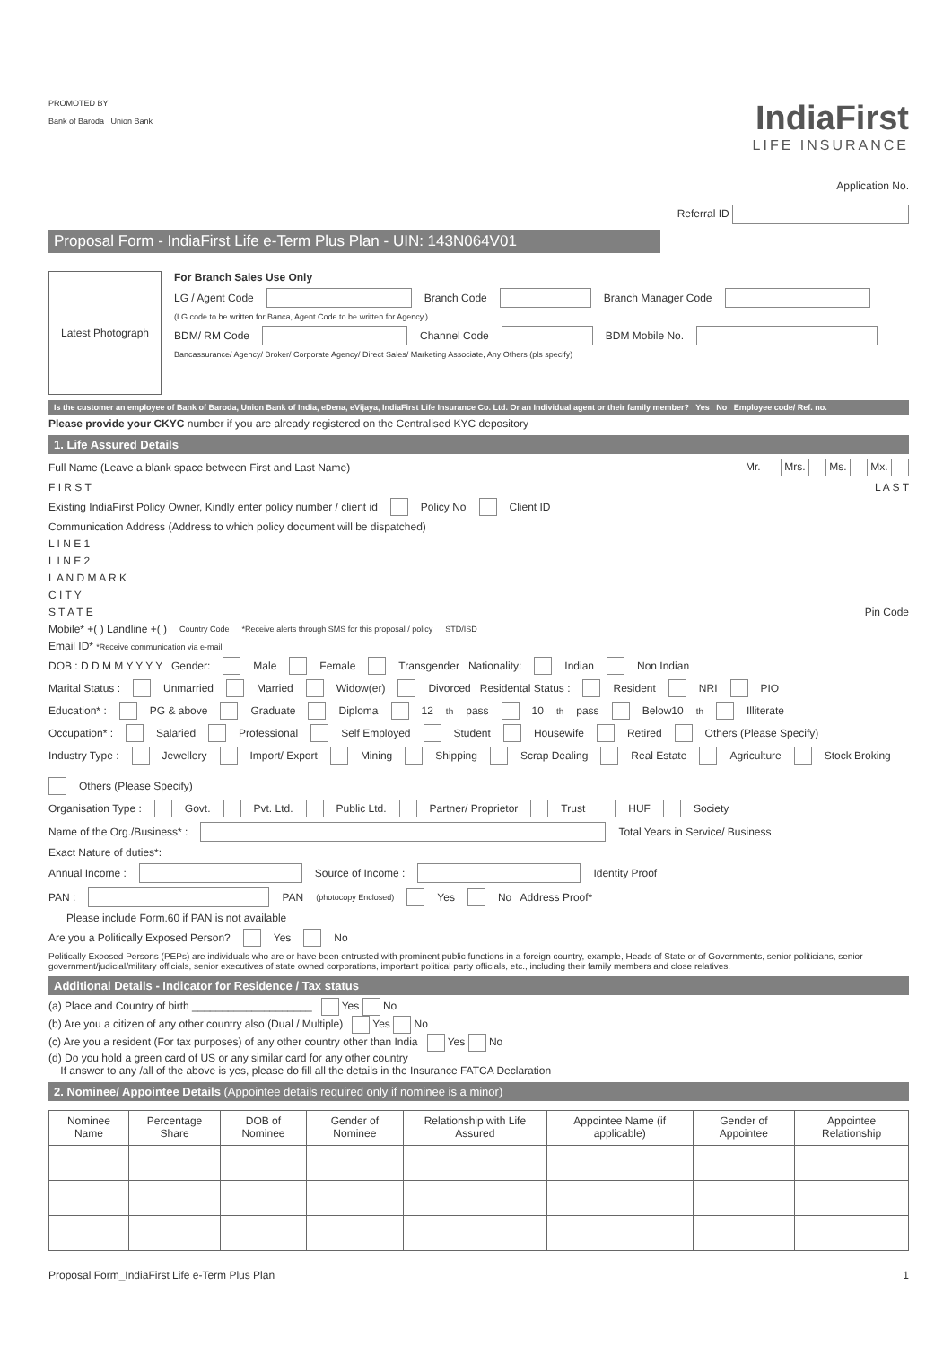PROMOTED BY
Bank of Baroda Union Bank
IndiaFirst
LIFE INSURANCE
Application No.
Referral ID
Proposal Form - IndiaFirst Life e-Term Plus Plan - UIN: 143N064V01
Latest Photograph
For Branch Sales Use Only
LG / Agent Code Branch Code Branch Manager Code
(LG code to be written for Banca, Agent Code to be written for Agency.)
BDM/ RM Code Channel Code BDM Mobile No.
Bancassurance/ Agency/ Broker/ Corporate Agency/ Direct Sales/ Marketing Associate, Any Others (pls specify)
Is the customer an employee of Bank of Baroda, Union Bank of India, eDena, eVijaya, IndiaFirst Life Insurance Co. Ltd. Or an Individual agent or their family member? Yes No Employee code/ Ref. no.
Please provide your CKYC number if you are already registered on the Centralised KYC depository
1. Life Assured Details
Full Name (Leave a blank space between First and Last Name) Mr. Mrs. Ms. Mx.
F I R S T L A S T
Existing IndiaFirst Policy Owner, Kindly enter policy number / client id Policy No Client ID
Communication Address (Address to which policy document will be dispatched)
L I N E 1
L I N E 2
L A N D M A R K
C I T Y
S T A T E Pin Code
Mobile* +( ) Landline +( ) Country Code *Receive alerts through SMS for this proposal / policy STD/ISD
Email ID* *Receive communication via e-mail
DOB : D D M M Y Y Y Y Gender: Male Female Transgender Nationality: Indian Non Indian
Marital Status : Unmarried Married Widow(er) Divorced Residental Status : Resident NRI PIO
Education* : PG & above Graduate Diploma 12<sup>th</sup> pass 10<sup>th</sup> pass Below10<sup>th</sup> Illiterate
Occupation* : Salaried Professional Self Employed Student Housewife Retired Others (Please Specify)
Industry Type : Jewellery Import/ Export Mining Shipping Scrap Dealing Real Estate Agriculture Stock Broking Others (Please Specify)
Organisation Type : Govt. Pvt. Ltd. Public Ltd. Partner/ Proprietor Trust HUF Society
Name of the Org./Business* : Total Years in Service/ Business
Exact Nature of duties*:
Annual Income : Source of Income : Identity Proof
PAN : PAN (photocopy Enclosed) Yes No Address Proof*
Please include Form.60 if PAN is not available
Are you a Politically Exposed Person? Yes No
Politically Exposed Persons (PEPs) are individuals who are or have been entrusted with prominent public functions in a foreign country, example, Heads of State or of Governments, senior politicians, senior government/judicial/military officials, senior executives of state owned corporations, important political party officials, etc., including their family members and close relatives.
Additional Details - Indicator for Residence / Tax status
(a) Place and Country of birth ____________________ Yes No
(b) Are you a citizen of any other country also (Dual / Multiple) Yes No
(c) Are you a resident (For tax purposes) of any other country other than India Yes No
(d) Do you hold a green card of US or any similar card for any other country
If answer to any /all of the above is yes, please do fill all the details in the Insurance FATCA Declaration
2. Nominee/ Appointee Details (Appointee details required only if nominee is a minor)
| Nominee Name | Percentage Share | DOB of Nominee | Gender of Nominee | Relationship with Life Assured | Appointee Name (if applicable) | Gender of Appointee | Appointee Relationship |
| --- | --- | --- | --- | --- | --- | --- | --- |
Proposal Form_IndiaFirst Life e-Term Plus Plan 1